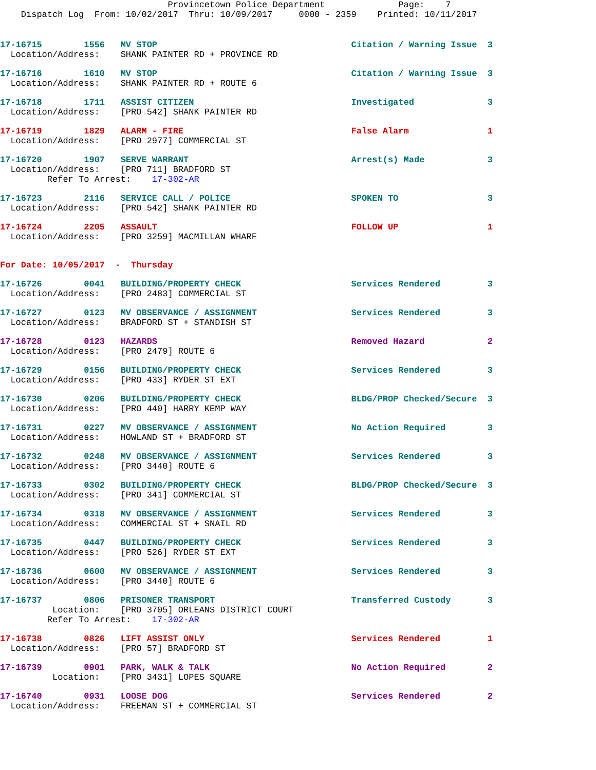Provincetown Police Department              Page:    7
    Dispatch Log  From: 10/02/2017  Thru: 10/09/2017     0000 - 2359    Printed: 10/11/2017
17-16715        1556   MV STOP                                     Citation / Warning Issue  3
  Location/Address:    SHANK PAINTER RD + PROVINCE RD
17-16716        1610   MV STOP                                     Citation / Warning Issue  3
  Location/Address:    SHANK PAINTER RD + ROUTE 6
17-16718        1711   ASSIST CITIZEN                              Investigated              3
  Location/Address:    [PRO 542] SHANK PAINTER RD
17-16719        1829   ALARM - FIRE                                False Alarm               1
  Location/Address:    [PRO 2977] COMMERCIAL ST
17-16720        1907   SERVE WARRANT                               Arrest(s) Made            3
  Location/Address:    [PRO 711] BRADFORD ST
         Refer To Arrest:    17-302-AR
17-16723        2116   SERVICE CALL / POLICE                       SPOKEN TO                 3
  Location/Address:    [PRO 542] SHANK PAINTER RD
17-16724        2205   ASSAULT                                     FOLLOW UP                 1
  Location/Address:    [PRO 3259] MACMILLAN WHARF
For Date: 10/05/2017  -  Thursday
17-16726        0041   BUILDING/PROPERTY CHECK                     Services Rendered         3
  Location/Address:    [PRO 2483] COMMERCIAL ST
17-16727        0123   MV OBSERVANCE / ASSIGNMENT                  Services Rendered         3
  Location/Address:    BRADFORD ST + STANDISH ST
17-16728        0123   HAZARDS                                     Removed Hazard            2
  Location/Address:    [PRO 2479] ROUTE 6
17-16729        0156   BUILDING/PROPERTY CHECK                     Services Rendered         3
  Location/Address:    [PRO 433] RYDER ST EXT
17-16730        0206   BUILDING/PROPERTY CHECK                     BLDG/PROP Checked/Secure  3
  Location/Address:    [PRO 440] HARRY KEMP WAY
17-16731        0227   MV OBSERVANCE / ASSIGNMENT                  No Action Required        3
  Location/Address:    HOWLAND ST + BRADFORD ST
17-16732        0248   MV OBSERVANCE / ASSIGNMENT                  Services Rendered         3
  Location/Address:    [PRO 3440] ROUTE 6
17-16733        0302   BUILDING/PROPERTY CHECK                     BLDG/PROP Checked/Secure  3
  Location/Address:    [PRO 341] COMMERCIAL ST
17-16734        0318   MV OBSERVANCE / ASSIGNMENT                  Services Rendered         3
  Location/Address:    COMMERCIAL ST + SNAIL RD
17-16735        0447   BUILDING/PROPERTY CHECK                     Services Rendered         3
  Location/Address:    [PRO 526] RYDER ST EXT
17-16736        0600   MV OBSERVANCE / ASSIGNMENT                  Services Rendered         3
  Location/Address:    [PRO 3440] ROUTE 6
17-16737        0806   PRISONER TRANSPORT                          Transferred Custody       3
          Location:    [PRO 3705] ORLEANS DISTRICT COURT
         Refer To Arrest:    17-302-AR
17-16738        0826   LIFT ASSIST ONLY                            Services Rendered         1
  Location/Address:    [PRO 57] BRADFORD ST
17-16739        0901   PARK, WALK & TALK                           No Action Required        2
          Location:    [PRO 3431] LOPES SQUARE
17-16740        0931   LOOSE DOG                                   Services Rendered         2
  Location/Address:    FREEMAN ST + COMMERCIAL ST